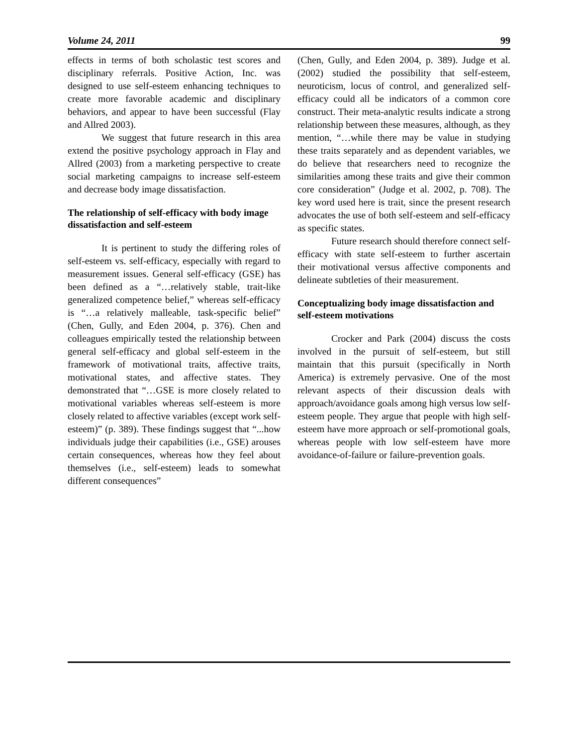Volume 24, 2011 99
effects in terms of both scholastic test scores and disciplinary referrals. Positive Action, Inc. was designed to use self-esteem enhancing techniques to create more favorable academic and disciplinary behaviors, and appear to have been successful (Flay and Allred 2003).
We suggest that future research in this area extend the positive psychology approach in Flay and Allred (2003) from a marketing perspective to create social marketing campaigns to increase self-esteem and decrease body image dissatisfaction.
The relationship of self-efficacy with body image dissatisfaction and self-esteem
It is pertinent to study the differing roles of self-esteem vs. self-efficacy, especially with regard to measurement issues. General self-efficacy (GSE) has been defined as a “…relatively stable, trait-like generalized competence belief,” whereas self-efficacy is “…a relatively malleable, task-specific belief” (Chen, Gully, and Eden 2004, p. 376). Chen and colleagues empirically tested the relationship between general self-efficacy and global self-esteem in the framework of motivational traits, affective traits, motivational states, and affective states. They demonstrated that “…GSE is more closely related to motivational variables whereas self-esteem is more closely related to affective variables (except work self-esteem)” (p. 389). These findings suggest that “...how individuals judge their capabilities (i.e., GSE) arouses certain consequences, whereas how they feel about themselves (i.e., self-esteem) leads to somewhat different consequences”
(Chen, Gully, and Eden 2004, p. 389). Judge et al. (2002) studied the possibility that self-esteem, neuroticism, locus of control, and generalized self-efficacy could all be indicators of a common core construct. Their meta-analytic results indicate a strong relationship between these measures, although, as they mention, “…while there may be value in studying these traits separately and as dependent variables, we do believe that researchers need to recognize the similarities among these traits and give their common core consideration” (Judge et al. 2002, p. 708). The key word used here is trait, since the present research advocates the use of both self-esteem and self-efficacy as specific states.
Future research should therefore connect self-efficacy with state self-esteem to further ascertain their motivational versus affective components and delineate subtleties of their measurement.
Conceptualizing body image dissatisfaction and self-esteem motivations
Crocker and Park (2004) discuss the costs involved in the pursuit of self-esteem, but still maintain that this pursuit (specifically in North America) is extremely pervasive. One of the most relevant aspects of their discussion deals with approach/avoidance goals among high versus low self-esteem people. They argue that people with high self-esteem have more approach or self-promotional goals, whereas people with low self-esteem have more avoidance-of-failure or failure-prevention goals.